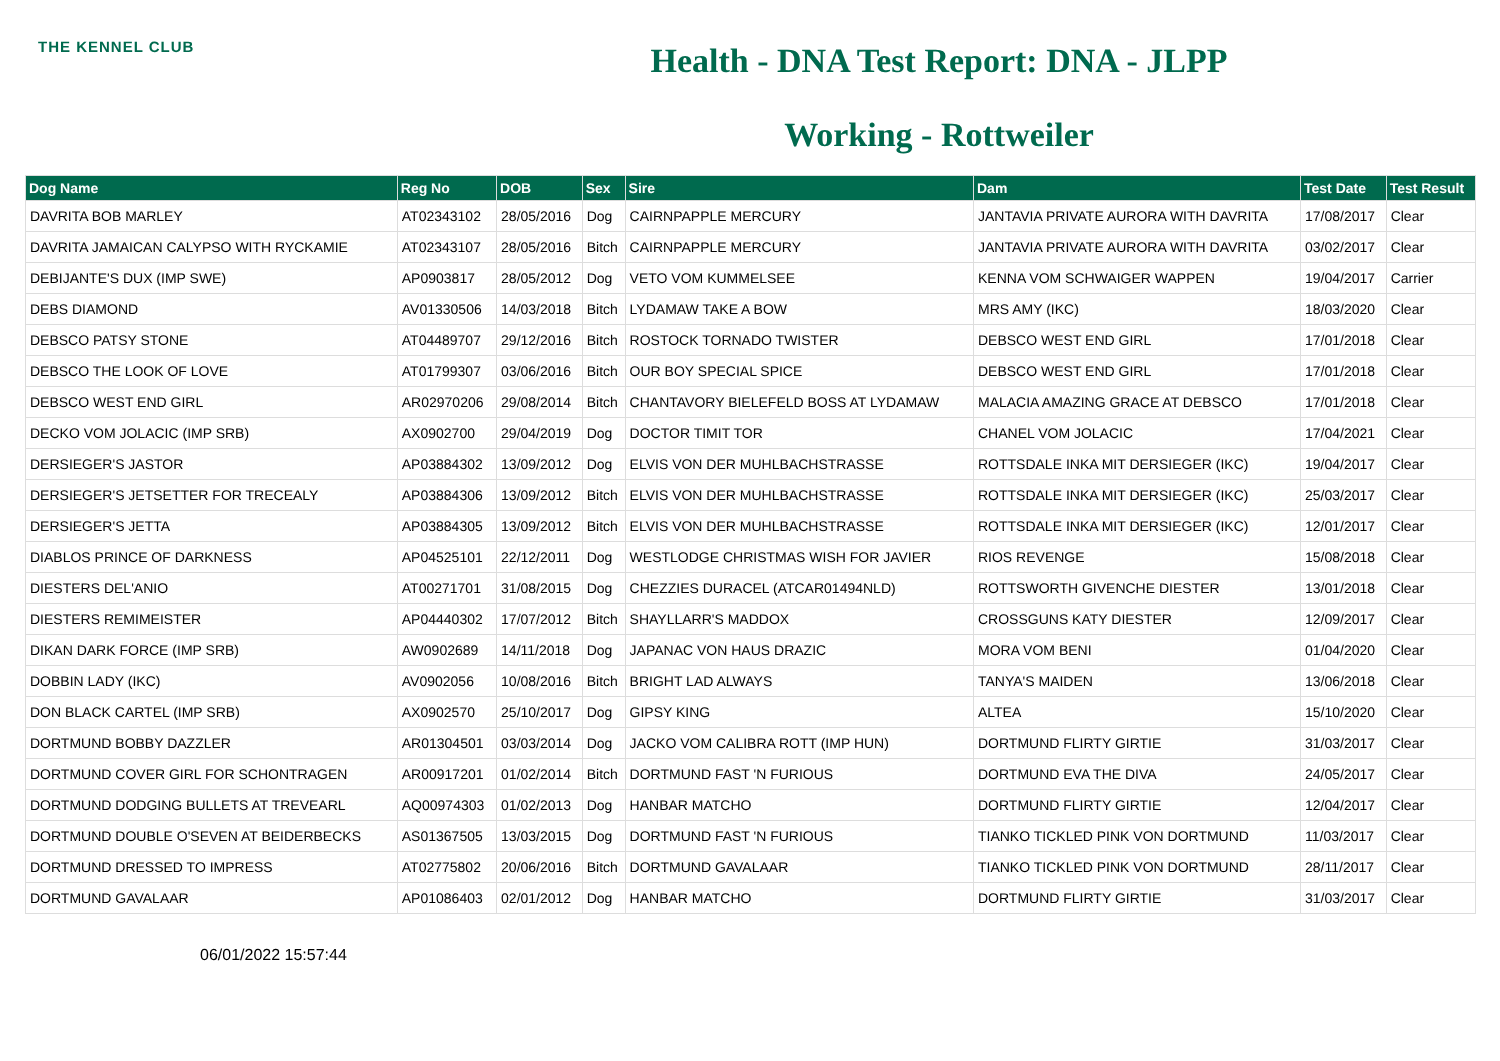THE KENNEL CLUB
Health - DNA Test Report: DNA - JLPP
Working - Rottweiler
| Dog Name | Reg No | DOB | Sex | Sire | Dam | Test Date | Test Result |
| --- | --- | --- | --- | --- | --- | --- | --- |
| DAVRITA BOB MARLEY | AT02343102 | 28/05/2016 | Dog | CAIRNPAPPLE MERCURY | JANTAVIA PRIVATE AURORA WITH DAVRITA | 17/08/2017 | Clear |
| DAVRITA JAMAICAN CALYPSO WITH RYCKAMIE | AT02343107 | 28/05/2016 | Bitch | CAIRNPAPPLE MERCURY | JANTAVIA PRIVATE AURORA WITH DAVRITA | 03/02/2017 | Clear |
| DEBIJANTE'S DUX (IMP SWE) | AP0903817 | 28/05/2012 | Dog | VETO VOM KUMMELSEE | KENNA VOM SCHWAIGER WAPPEN | 19/04/2017 | Carrier |
| DEBS DIAMOND | AV01330506 | 14/03/2018 | Bitch | LYDAMAW TAKE A BOW | MRS AMY (IKC) | 18/03/2020 | Clear |
| DEBSCO PATSY STONE | AT04489707 | 29/12/2016 | Bitch | ROSTOCK TORNADO TWISTER | DEBSCO WEST END GIRL | 17/01/2018 | Clear |
| DEBSCO THE LOOK OF LOVE | AT01799307 | 03/06/2016 | Bitch | OUR BOY SPECIAL SPICE | DEBSCO WEST END GIRL | 17/01/2018 | Clear |
| DEBSCO WEST END GIRL | AR02970206 | 29/08/2014 | Bitch | CHANTAVORY BIELEFELD BOSS AT LYDAMAW | MALACIA AMAZING GRACE AT DEBSCO | 17/01/2018 | Clear |
| DECKO VOM JOLACIC (IMP SRB) | AX0902700 | 29/04/2019 | Dog | DOCTOR TIMIT TOR | CHANEL VOM JOLACIC | 17/04/2021 | Clear |
| DERSIEGER'S JASTOR | AP03884302 | 13/09/2012 | Dog | ELVIS VON DER MUHLBACHSTRASSE | ROTTSDALE INKA MIT DERSIEGER (IKC) | 19/04/2017 | Clear |
| DERSIEGER'S JETSETTER FOR TRECEALY | AP03884306 | 13/09/2012 | Bitch | ELVIS VON DER MUHLBACHSTRASSE | ROTTSDALE INKA MIT DERSIEGER (IKC) | 25/03/2017 | Clear |
| DERSIEGER'S JETTA | AP03884305 | 13/09/2012 | Bitch | ELVIS VON DER MUHLBACHSTRASSE | ROTTSDALE INKA MIT DERSIEGER (IKC) | 12/01/2017 | Clear |
| DIABLOS PRINCE OF DARKNESS | AP04525101 | 22/12/2011 | Dog | WESTLODGE CHRISTMAS WISH FOR JAVIER | RIOS REVENGE | 15/08/2018 | Clear |
| DIESTERS DEL'ANIO | AT00271701 | 31/08/2015 | Dog | CHEZZIES DURACEL (ATCAR01494NLD) | ROTTSWORTH GIVENCHE DIESTER | 13/01/2018 | Clear |
| DIESTERS REMIMEISTER | AP04440302 | 17/07/2012 | Bitch | SHAYLLARR'S MADDOX | CROSSGUNS KATY DIESTER | 12/09/2017 | Clear |
| DIKAN DARK FORCE (IMP SRB) | AW0902689 | 14/11/2018 | Dog | JAPANAC VON HAUS DRAZIC | MORA VOM BENI | 01/04/2020 | Clear |
| DOBBIN LADY (IKC) | AV0902056 | 10/08/2016 | Bitch | BRIGHT LAD ALWAYS | TANYA'S MAIDEN | 13/06/2018 | Clear |
| DON BLACK CARTEL (IMP SRB) | AX0902570 | 25/10/2017 | Dog | GIPSY KING | ALTEA | 15/10/2020 | Clear |
| DORTMUND BOBBY DAZZLER | AR01304501 | 03/03/2014 | Dog | JACKO VOM CALIBRA ROTT (IMP HUN) | DORTMUND FLIRTY GIRTIE | 31/03/2017 | Clear |
| DORTMUND COVER GIRL FOR SCHONTRAGEN | AR00917201 | 01/02/2014 | Bitch | DORTMUND FAST 'N FURIOUS | DORTMUND EVA THE DIVA | 24/05/2017 | Clear |
| DORTMUND DODGING BULLETS AT TREVEARL | AQ00974303 | 01/02/2013 | Dog | HANBAR MATCHO | DORTMUND FLIRTY GIRTIE | 12/04/2017 | Clear |
| DORTMUND DOUBLE O'SEVEN AT BEIDERBECKS | AS01367505 | 13/03/2015 | Dog | DORTMUND FAST 'N FURIOUS | TIANKO TICKLED PINK VON DORTMUND | 11/03/2017 | Clear |
| DORTMUND DRESSED TO IMPRESS | AT02775802 | 20/06/2016 | Bitch | DORTMUND GAVALAAR | TIANKO TICKLED PINK VON DORTMUND | 28/11/2017 | Clear |
| DORTMUND GAVALAAR | AP01086403 | 02/01/2012 | Dog | HANBAR MATCHO | DORTMUND FLIRTY GIRTIE | 31/03/2017 | Clear |
06/01/2022 15:57:44